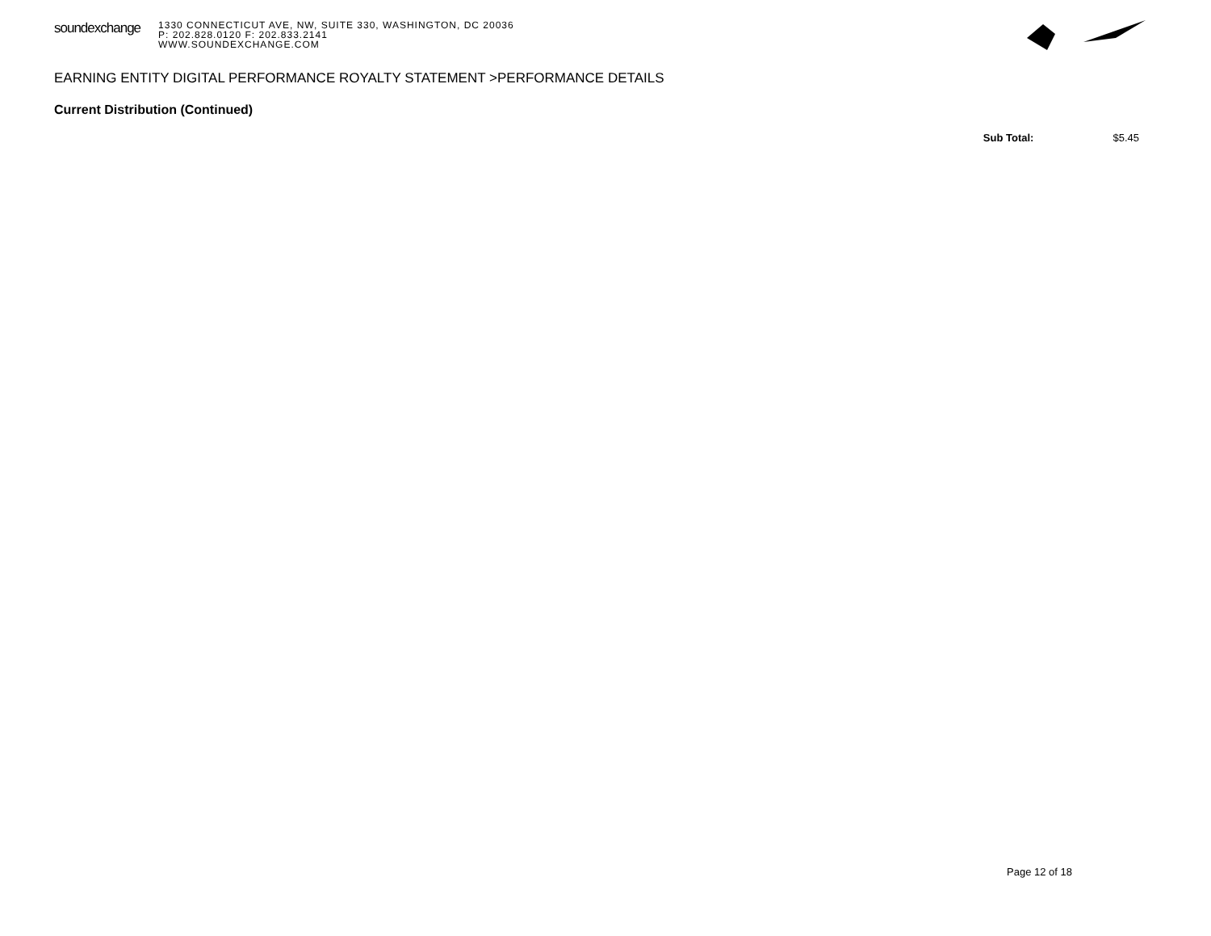soundexchange
1330 CONNECTICUT AVE, NW, SUITE 330, WASHINGTON, DC 20036
P: 202.828.0120 F: 202.833.2141
WWW.SOUNDEXCHANGE.COM
EARNING ENTITY DIGITAL PERFORMANCE ROYALTY STATEMENT >PERFORMANCE DETAILS
Current Distribution (Continued)
Sub Total: $5.45
Page 12 of 18